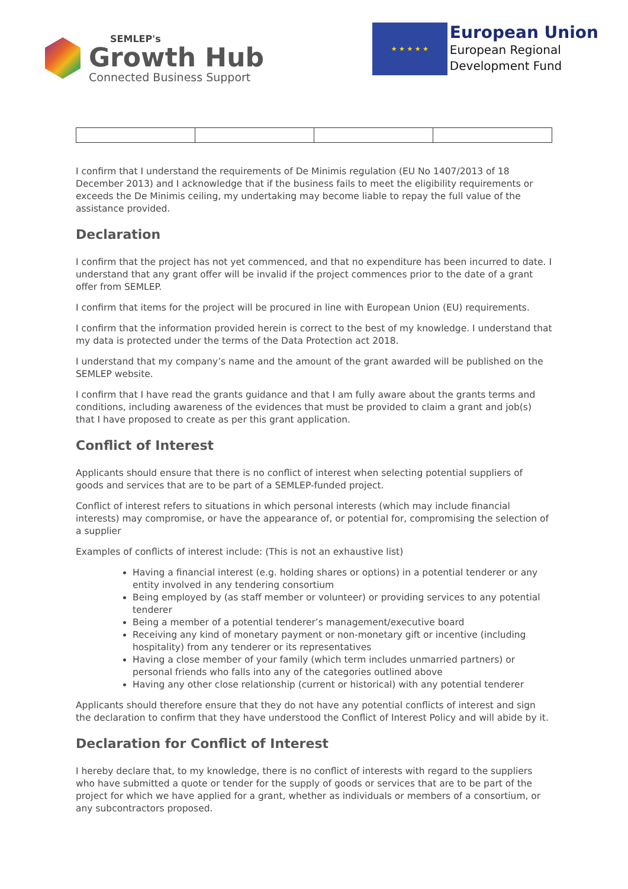SEMLEP's
Growth Hub
Connected Business Support
★ ★ ★ ★ ★
European Union
European Regional
Development Fund
I confirm that I understand the requirements of De Minimis regulation (EU No 1407/2013 of 18 December 2013) and I acknowledge that if the business fails to meet the eligibility requirements or exceeds the De Minimis ceiling, my undertaking may become liable to repay the full value of the assistance provided.
Declaration
I confirm that the project has not yet commenced, and that no expenditure has been incurred to date. I understand that any grant offer will be invalid if the project commences prior to the date of a grant offer from SEMLEP.
I confirm that items for the project will be procured in line with European Union (EU) requirements.
I confirm that the information provided herein is correct to the best of my knowledge. I understand that my data is protected under the terms of the Data Protection act 2018.
I understand that my company’s name and the amount of the grant awarded will be published on the SEMLEP website.
I confirm that I have read the grants guidance and that I am fully aware about the grants terms and conditions, including awareness of the evidences that must be provided to claim a grant and job(s) that I have proposed to create as per this grant application.
Conflict of Interest
Applicants should ensure that there is no conflict of interest when selecting potential suppliers of goods and services that are to be part of a SEMLEP-funded project.
Conflict of interest refers to situations in which personal interests (which may include financial interests) may compromise, or have the appearance of, or potential for, compromising the selection of a supplier
Examples of conflicts of interest include: (This is not an exhaustive list)
Having a financial interest (e.g. holding shares or options) in a potential tenderer or any entity involved in any tendering consortium
Being employed by (as staff member or volunteer) or providing services to any potential tenderer
Being a member of a potential tenderer’s management/executive board
Receiving any kind of monetary payment or non-monetary gift or incentive (including hospitality) from any tenderer or its representatives
Having a close member of your family (which term includes unmarried partners) or personal friends who falls into any of the categories outlined above
Having any other close relationship (current or historical) with any potential tenderer
Applicants should therefore ensure that they do not have any potential conflicts of interest and sign the declaration to confirm that they have understood the Conflict of Interest Policy and will abide by it.
Declaration for Conflict of Interest
I hereby declare that, to my knowledge, there is no conflict of interests with regard to the suppliers who have submitted a quote or tender for the supply of goods or services that are to be part of the project for which we have applied for a grant, whether as individuals or members of a consortium, or any subcontractors proposed.